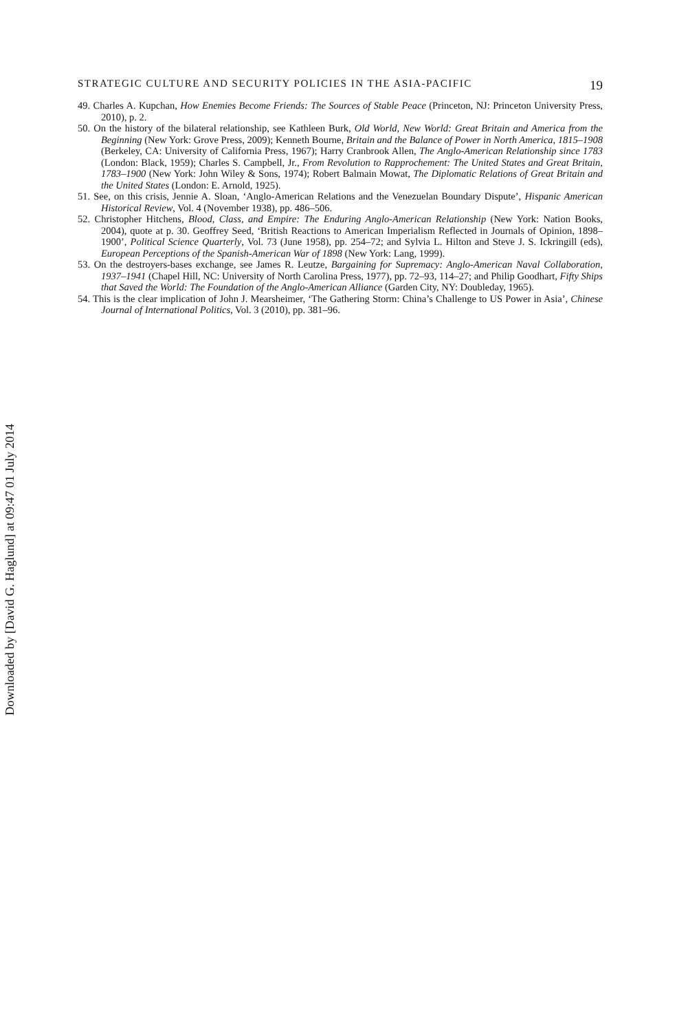Downloaded by [David G. Haglund] at 09:47 01 July 2014
STRATEGIC CULTURE AND SECURITY POLICIES IN THE ASIA-PACIFIC 19
49. Charles A. Kupchan, How Enemies Become Friends: The Sources of Stable Peace (Princeton, NJ: Princeton University Press, 2010), p. 2.
50. On the history of the bilateral relationship, see Kathleen Burk, Old World, New World: Great Britain and America from the Beginning (New York: Grove Press, 2009); Kenneth Bourne, Britain and the Balance of Power in North America, 1815–1908 (Berkeley, CA: University of California Press, 1967); Harry Cranbrook Allen, The Anglo-American Relationship since 1783 (London: Black, 1959); Charles S. Campbell, Jr., From Revolution to Rapprochement: The United States and Great Britain, 1783–1900 (New York: John Wiley & Sons, 1974); Robert Balmain Mowat, The Diplomatic Relations of Great Britain and the United States (London: E. Arnold, 1925).
51. See, on this crisis, Jennie A. Sloan, ‘Anglo-American Relations and the Venezuelan Boundary Dispute’, Hispanic American Historical Review, Vol. 4 (November 1938), pp. 486–506.
52. Christopher Hitchens, Blood, Class, and Empire: The Enduring Anglo-American Relationship (New York: Nation Books, 2004), quote at p. 30. Geoffrey Seed, ‘British Reactions to American Imperialism Reflected in Journals of Opinion, 1898–1900’, Political Science Quarterly, Vol. 73 (June 1958), pp. 254–72; and Sylvia L. Hilton and Steve J. S. Ickringill (eds), European Perceptions of the Spanish-American War of 1898 (New York: Lang, 1999).
53. On the destroyers-bases exchange, see James R. Leutze, Bargaining for Supremacy: Anglo-American Naval Collaboration, 1937–1941 (Chapel Hill, NC: University of North Carolina Press, 1977), pp. 72–93, 114–27; and Philip Goodhart, Fifty Ships that Saved the World: The Foundation of the Anglo-American Alliance (Garden City, NY: Doubleday, 1965).
54. This is the clear implication of John J. Mearsheimer, ‘The Gathering Storm: China’s Challenge to US Power in Asia’, Chinese Journal of International Politics, Vol. 3 (2010), pp. 381–96.